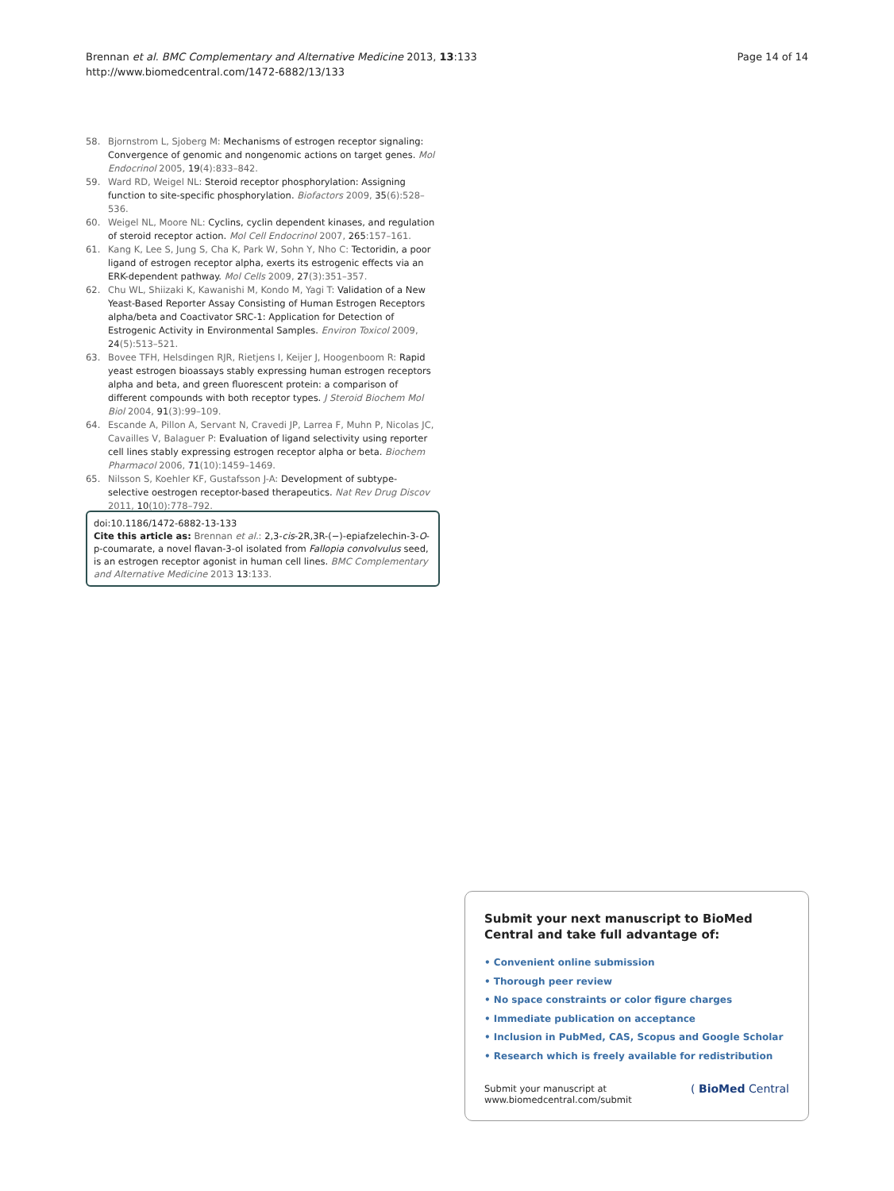Brennan et al. BMC Complementary and Alternative Medicine 2013, 13:133
http://www.biomedcentral.com/1472-6882/13/133
Page 14 of 14
58. Bjornstrom L, Sjoberg M: Mechanisms of estrogen receptor signaling: Convergence of genomic and nongenomic actions on target genes. Mol Endocrinol 2005, 19(4):833–842.
59. Ward RD, Weigel NL: Steroid receptor phosphorylation: Assigning function to site-specific phosphorylation. Biofactors 2009, 35(6):528–536.
60. Weigel NL, Moore NL: Cyclins, cyclin dependent kinases, and regulation of steroid receptor action. Mol Cell Endocrinol 2007, 265:157–161.
61. Kang K, Lee S, Jung S, Cha K, Park W, Sohn Y, Nho C: Tectoridin, a poor ligand of estrogen receptor alpha, exerts its estrogenic effects via an ERK-dependent pathway. Mol Cells 2009, 27(3):351–357.
62. Chu WL, Shiizaki K, Kawanishi M, Kondo M, Yagi T: Validation of a New Yeast-Based Reporter Assay Consisting of Human Estrogen Receptors alpha/beta and Coactivator SRC-1: Application for Detection of Estrogenic Activity in Environmental Samples. Environ Toxicol 2009, 24(5):513–521.
63. Bovee TFH, Helsdingen RJR, Rietjens I, Keijer J, Hoogenboom R: Rapid yeast estrogen bioassays stably expressing human estrogen receptors alpha and beta, and green fluorescent protein: a comparison of different compounds with both receptor types. J Steroid Biochem Mol Biol 2004, 91(3):99–109.
64. Escande A, Pillon A, Servant N, Cravedi JP, Larrea F, Muhn P, Nicolas JC, Cavailles V, Balaguer P: Evaluation of ligand selectivity using reporter cell lines stably expressing estrogen receptor alpha or beta. Biochem Pharmacol 2006, 71(10):1459–1469.
65. Nilsson S, Koehler KF, Gustafsson J-A: Development of subtype-selective oestrogen receptor-based therapeutics. Nat Rev Drug Discov 2011, 10(10):778–792.
doi:10.1186/1472-6882-13-133
Cite this article as: Brennan et al.: 2,3-cis-2R,3R-(−)-epiafzelechin-3-O-p-coumarate, a novel flavan-3-ol isolated from Fallopia convolvulus seed, is an estrogen receptor agonist in human cell lines. BMC Complementary and Alternative Medicine 2013 13:133.
Submit your next manuscript to BioMed Central and take full advantage of:
• Convenient online submission
• Thorough peer review
• No space constraints or color figure charges
• Immediate publication on acceptance
• Inclusion in PubMed, CAS, Scopus and Google Scholar
• Research which is freely available for redistribution
Submit your manuscript at
www.biomedcentral.com/submit
( BioMed Central